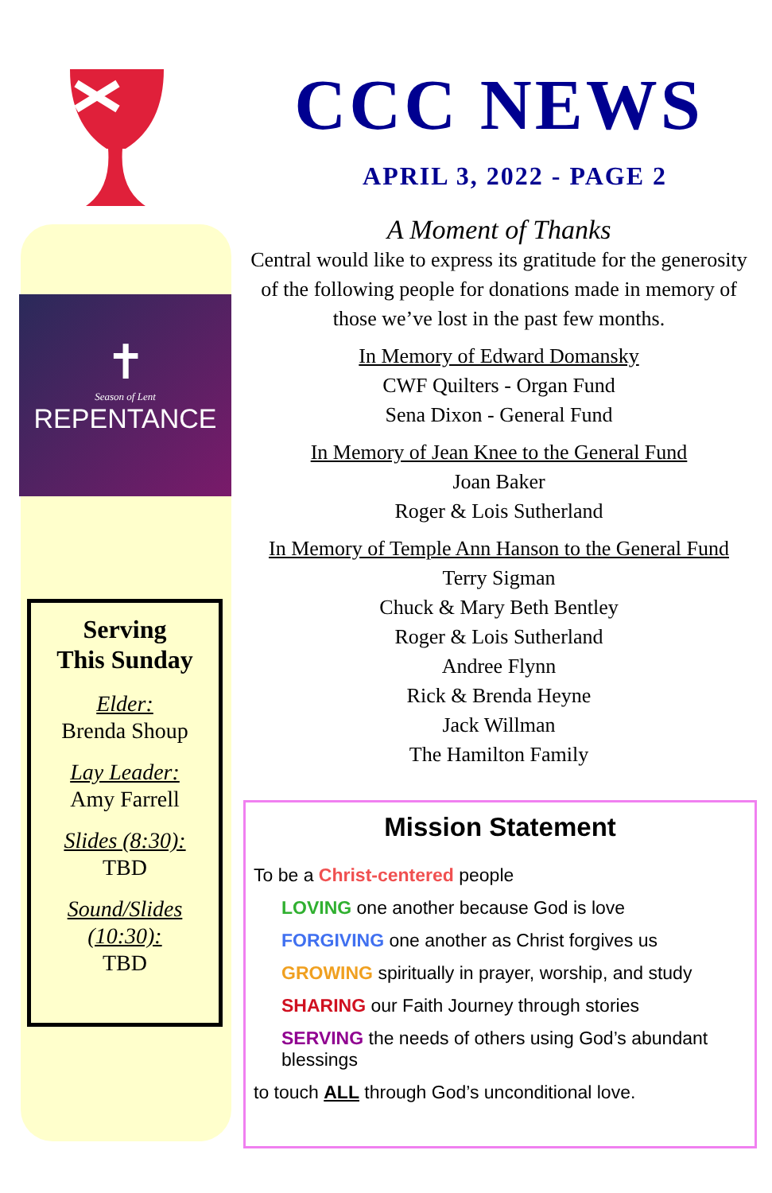✝
Season of Lent
REPENTANCE
Serving
This Sunday
Elder:
Brenda Shoup
Lay Leader:
Amy Farrell
Slides (8:30):
TBD
Sound/Slides (10:30):
TBD
CCC NEWS
APRIL 3, 2022 - PAGE 2
A Moment of Thanks
Central would like to express its gratitude for the generosity of the following people for donations made in memory of those we’ve lost in the past few months.
In Memory of Edward Domansky
CWF Quilters - Organ Fund
Sena Dixon - General Fund
In Memory of Jean Knee to the General Fund
Joan Baker
Roger & Lois Sutherland
In Memory of Temple Ann Hanson to the General Fund
Terry Sigman
Chuck & Mary Beth Bentley
Roger & Lois Sutherland
Andree Flynn
Rick & Brenda Heyne
Jack Willman
The Hamilton Family
Mission Statement
To be a Christ-centered people
LOVING one another because God is love
FORGIVING one another as Christ forgives us
GROWING spiritually in prayer, worship, and study
SHARING our Faith Journey through stories
SERVING the needs of others using God’s abundant blessings
to touch ALL through God’s unconditional love.